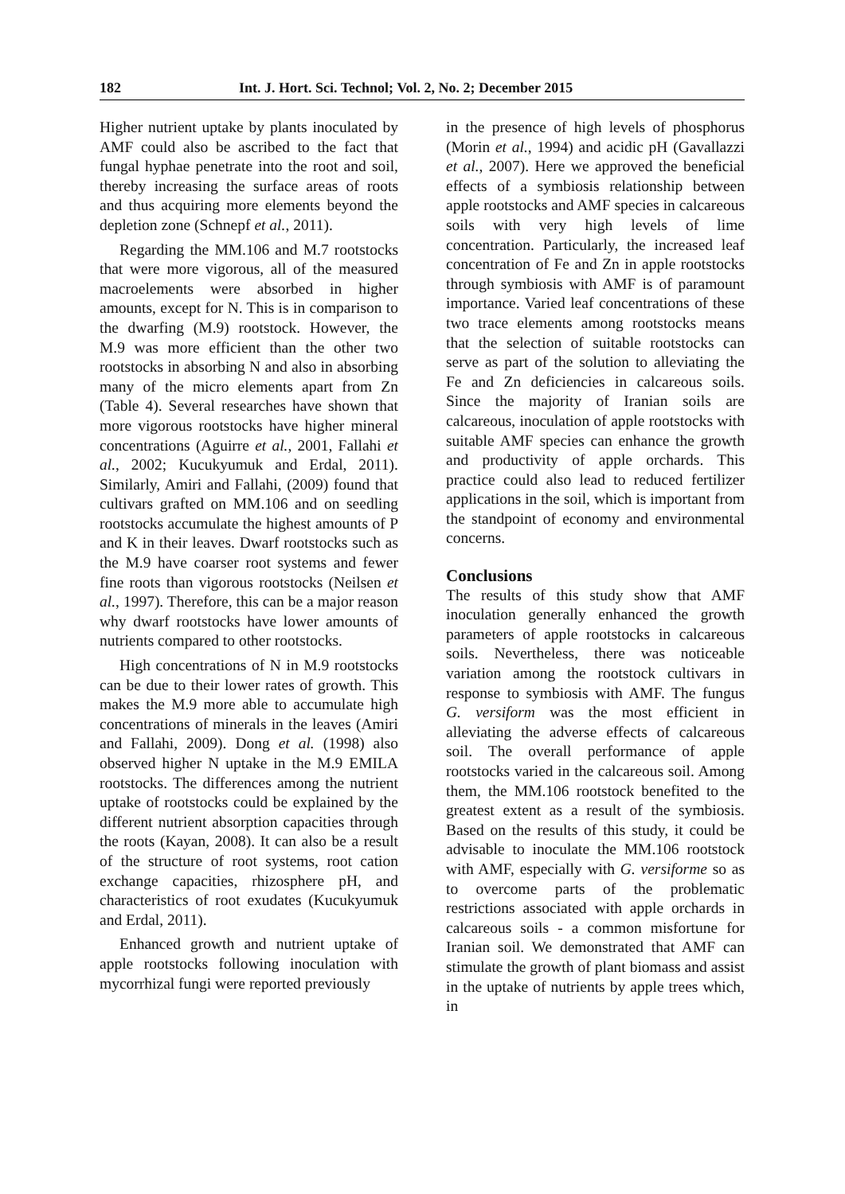182 Int. J. Hort. Sci. Technol; Vol. 2, No. 2; December 2015
Higher nutrient uptake by plants inoculated by AMF could also be ascribed to the fact that fungal hyphae penetrate into the root and soil, thereby increasing the surface areas of roots and thus acquiring more elements beyond the depletion zone (Schnepf et al., 2011).
Regarding the MM.106 and M.7 rootstocks that were more vigorous, all of the measured macroelements were absorbed in higher amounts, except for N. This is in comparison to the dwarfing (M.9) rootstock. However, the M.9 was more efficient than the other two rootstocks in absorbing N and also in absorbing many of the micro elements apart from Zn (Table 4). Several researches have shown that more vigorous rootstocks have higher mineral concentrations (Aguirre et al., 2001, Fallahi et al., 2002; Kucukyumuk and Erdal, 2011). Similarly, Amiri and Fallahi, (2009) found that cultivars grafted on MM.106 and on seedling rootstocks accumulate the highest amounts of P and K in their leaves. Dwarf rootstocks such as the M.9 have coarser root systems and fewer fine roots than vigorous rootstocks (Neilsen et al., 1997). Therefore, this can be a major reason why dwarf rootstocks have lower amounts of nutrients compared to other rootstocks.
High concentrations of N in M.9 rootstocks can be due to their lower rates of growth. This makes the M.9 more able to accumulate high concentrations of minerals in the leaves (Amiri and Fallahi, 2009). Dong et al. (1998) also observed higher N uptake in the M.9 EMILA rootstocks. The differences among the nutrient uptake of rootstocks could be explained by the different nutrient absorption capacities through the roots (Kayan, 2008). It can also be a result of the structure of root systems, root cation exchange capacities, rhizosphere pH, and characteristics of root exudates (Kucukyumuk and Erdal, 2011).
Enhanced growth and nutrient uptake of apple rootstocks following inoculation with mycorrhizal fungi were reported previously
in the presence of high levels of phosphorus (Morin et al., 1994) and acidic pH (Gavallazzi et al., 2007). Here we approved the beneficial effects of a symbiosis relationship between apple rootstocks and AMF species in calcareous soils with very high levels of lime concentration. Particularly, the increased leaf concentration of Fe and Zn in apple rootstocks through symbiosis with AMF is of paramount importance. Varied leaf concentrations of these two trace elements among rootstocks means that the selection of suitable rootstocks can serve as part of the solution to alleviating the Fe and Zn deficiencies in calcareous soils. Since the majority of Iranian soils are calcareous, inoculation of apple rootstocks with suitable AMF species can enhance the growth and productivity of apple orchards. This practice could also lead to reduced fertilizer applications in the soil, which is important from the standpoint of economy and environmental concerns.
Conclusions
The results of this study show that AMF inoculation generally enhanced the growth parameters of apple rootstocks in calcareous soils. Nevertheless, there was noticeable variation among the rootstock cultivars in response to symbiosis with AMF. The fungus G. versiform was the most efficient in alleviating the adverse effects of calcareous soil. The overall performance of apple rootstocks varied in the calcareous soil. Among them, the MM.106 rootstock benefited to the greatest extent as a result of the symbiosis. Based on the results of this study, it could be advisable to inoculate the MM.106 rootstock with AMF, especially with G. versiforme so as to overcome parts of the problematic restrictions associated with apple orchards in calcareous soils - a common misfortune for Iranian soil. We demonstrated that AMF can stimulate the growth of plant biomass and assist in the uptake of nutrients by apple trees which, in